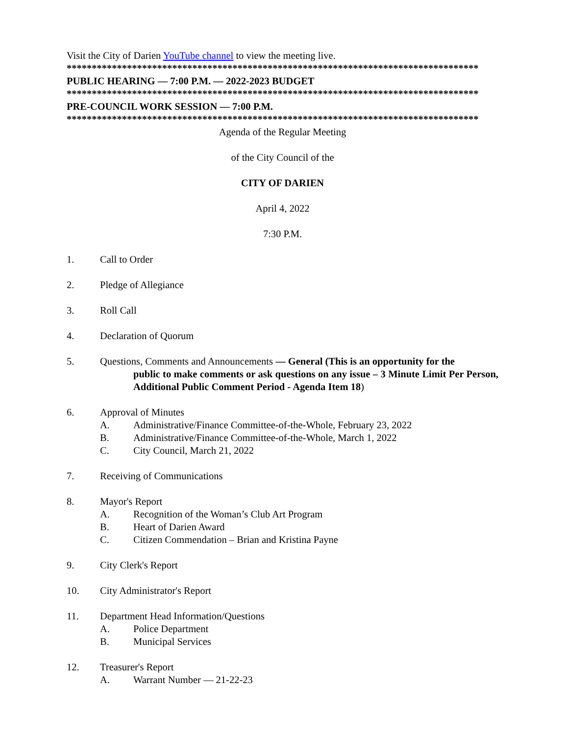Visit the City of Darien YouTube channel to view the meeting live.
**********************************************************************************
PUBLIC HEARING — 7:00 P.M. — 2022-2023 BUDGET
**********************************************************************************
PRE-COUNCIL WORK SESSION — 7:00 P.M.
**********************************************************************************
Agenda of the Regular Meeting
of the City Council of the
CITY OF DARIEN
April 4, 2022
7:30 P.M.
1. Call to Order
2. Pledge of Allegiance
3. Roll Call
4. Declaration of Quorum
5. Questions, Comments and Announcements — General (This is an opportunity for the
public to make comments or ask questions on any issue – 3 Minute Limit Per Person, Additional Public Comment Period - Agenda Item 18)
6. Approval of Minutes
A. Administrative/Finance Committee-of-the-Whole, February 23, 2022
B. Administrative/Finance Committee-of-the-Whole, March 1, 2022
C. City Council, March 21, 2022
7. Receiving of Communications
8. Mayor's Report
A. Recognition of the Woman’s Club Art Program
B. Heart of Darien Award
C. Citizen Commendation – Brian and Kristina Payne
9. City Clerk's Report
10. City Administrator's Report
11. Department Head Information/Questions
A. Police Department
B. Municipal Services
12. Treasurer's Report
A. Warrant Number — 21-22-23